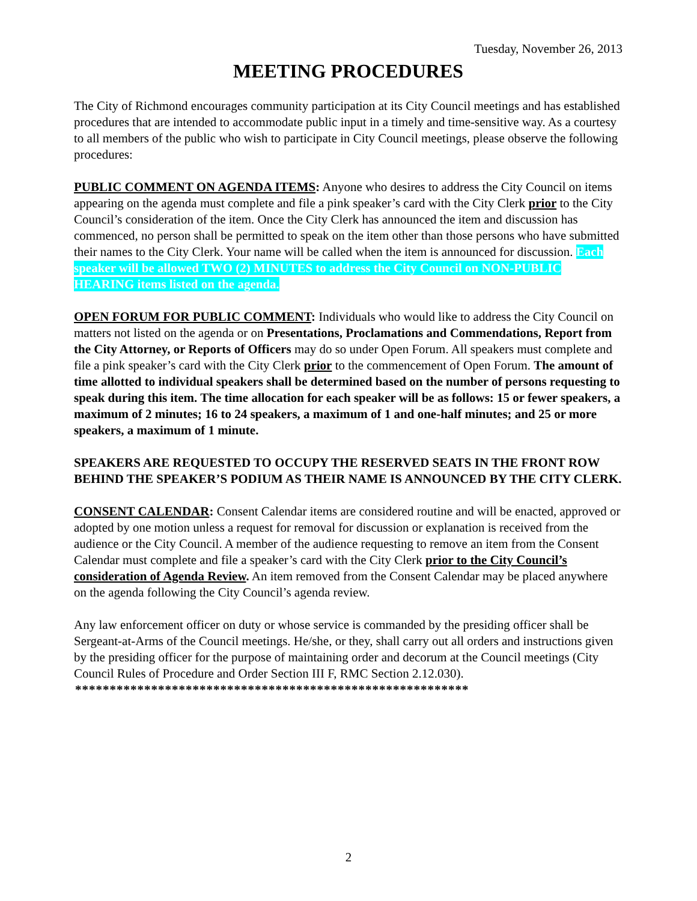Tuesday, November 26, 2013
MEETING PROCEDURES
The City of Richmond encourages community participation at its City Council meetings and has established procedures that are intended to accommodate public input in a timely and time-sensitive way. As a courtesy to all members of the public who wish to participate in City Council meetings, please observe the following procedures:
PUBLIC COMMENT ON AGENDA ITEMS: Anyone who desires to address the City Council on items appearing on the agenda must complete and file a pink speaker’s card with the City Clerk prior to the City Council’s consideration of the item. Once the City Clerk has announced the item and discussion has commenced, no person shall be permitted to speak on the item other than those persons who have submitted their names to the City Clerk. Your name will be called when the item is announced for discussion. Each speaker will be allowed TWO (2) MINUTES to address the City Council on NON-PUBLIC HEARING items listed on the agenda.
OPEN FORUM FOR PUBLIC COMMENT: Individuals who would like to address the City Council on matters not listed on the agenda or on Presentations, Proclamations and Commendations, Report from the City Attorney, or Reports of Officers may do so under Open Forum. All speakers must complete and file a pink speaker’s card with the City Clerk prior to the commencement of Open Forum. The amount of time allotted to individual speakers shall be determined based on the number of persons requesting to speak during this item. The time allocation for each speaker will be as follows: 15 or fewer speakers, a maximum of 2 minutes; 16 to 24 speakers, a maximum of 1 and one-half minutes; and 25 or more speakers, a maximum of 1 minute.
SPEAKERS ARE REQUESTED TO OCCUPY THE RESERVED SEATS IN THE FRONT ROW BEHIND THE SPEAKER’S PODIUM AS THEIR NAME IS ANNOUNCED BY THE CITY CLERK.
CONSENT CALENDAR: Consent Calendar items are considered routine and will be enacted, approved or adopted by one motion unless a request for removal for discussion or explanation is received from the audience or the City Council. A member of the audience requesting to remove an item from the Consent Calendar must complete and file a speaker’s card with the City Clerk prior to the City Council’s consideration of Agenda Review. An item removed from the Consent Calendar may be placed anywhere on the agenda following the City Council’s agenda review.
Any law enforcement officer on duty or whose service is commanded by the presiding officer shall be Sergeant-at-Arms of the Council meetings. He/she, or they, shall carry out all orders and instructions given by the presiding officer for the purpose of maintaining order and decorum at the Council meetings (City Council Rules of Procedure and Order Section III F, RMC Section 2.12.030).
*********************************************************
2